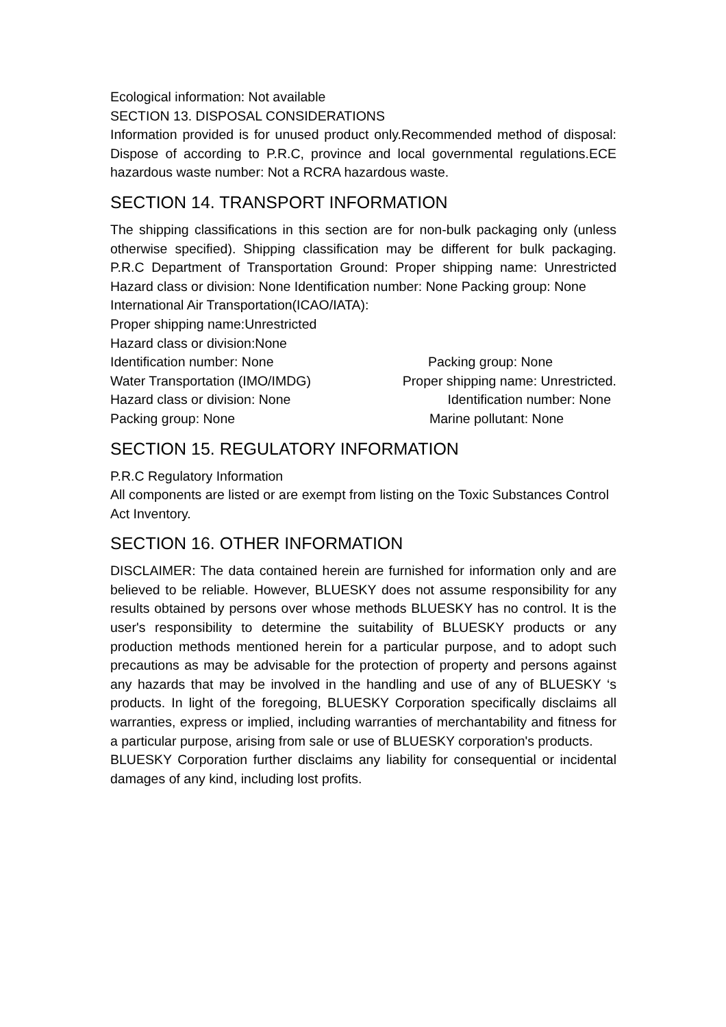Ecological information: Not available
SECTION 13. DISPOSAL CONSIDERATIONS
Information provided is for unused product only.Recommended method of disposal: Dispose of according to P.R.C, province and local governmental regulations.ECE hazardous waste number: Not a RCRA hazardous waste.
SECTION 14. TRANSPORT INFORMATION
The shipping classifications in this section are for non-bulk packaging only (unless otherwise specified). Shipping classification may be different for bulk packaging. P.R.C Department of Transportation Ground: Proper shipping name: Unrestricted Hazard class or division: None Identification number: None Packing group: None
International Air Transportation(ICAO/IATA):
Proper shipping name:Unrestricted
Hazard class or division:None
Identification number: None Packing group: None
Water Transportation (IMO/IMDG) Proper shipping name: Unrestricted.
Hazard class or division: None Identification number: None
Packing group: None Marine pollutant: None
SECTION 15. REGULATORY INFORMATION
P.R.C Regulatory Information
All components are listed or are exempt from listing on the Toxic Substances Control Act Inventory.
SECTION 16. OTHER INFORMATION
DISCLAIMER: The data contained herein are furnished for information only and are believed to be reliable. However, BLUESKY does not assume responsibility for any results obtained by persons over whose methods BLUESKY has no control. It is the user's responsibility to determine the suitability of BLUESKY products or any production methods mentioned herein for a particular purpose, and to adopt such precautions as may be advisable for the protection of property and persons against any hazards that may be involved in the handling and use of any of BLUESKY ‘s products. In light of the foregoing, BLUESKY Corporation specifically disclaims all warranties, express or implied, including warranties of merchantability and fitness for a particular purpose, arising from sale or use of BLUESKY corporation's products.
BLUESKY Corporation further disclaims any liability for consequential or incidental damages of any kind, including lost profits.